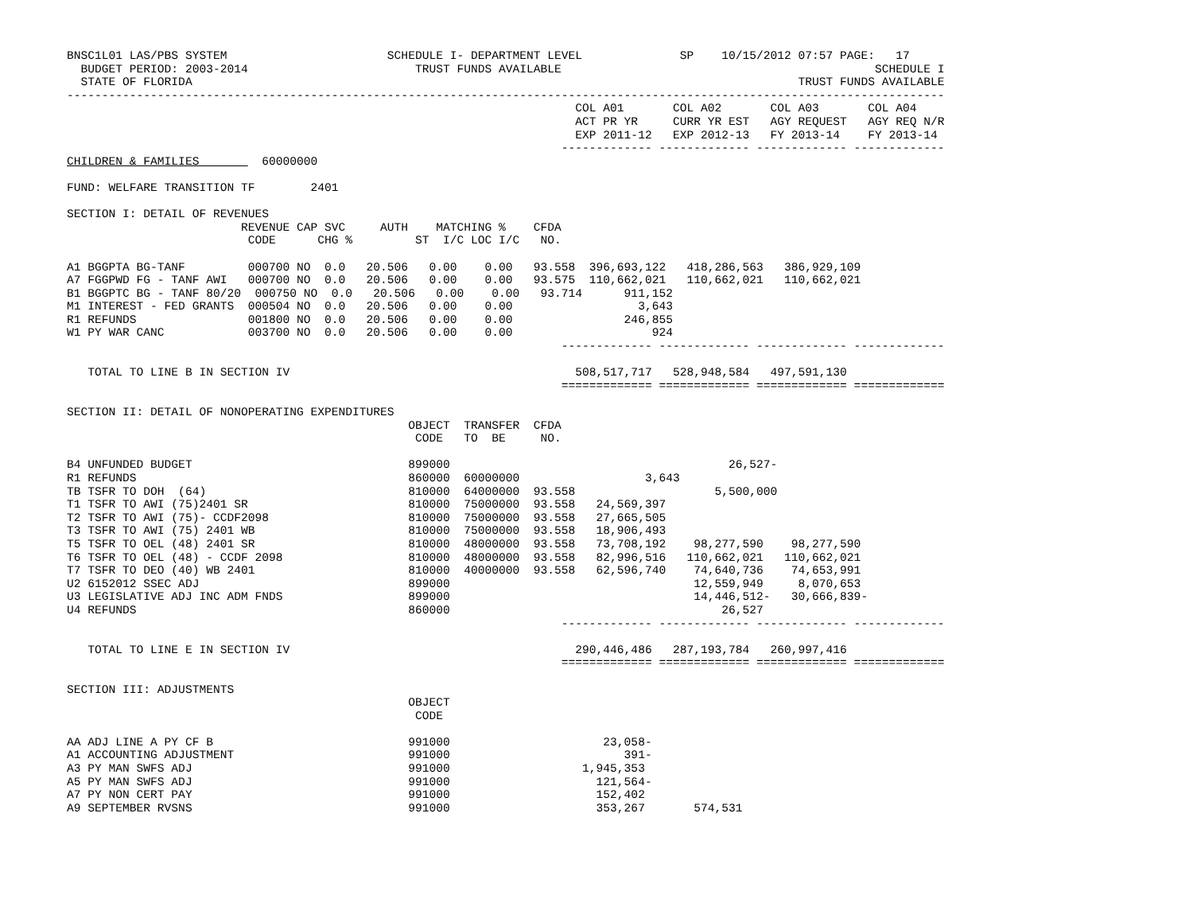BNSC1L01 LAS/PBS SYSTEM                       SCHEDULE I- DEPARTMENT LEVEL              SP    10/15/2012 07:57 PAGE:   17
  BUDGET PERIOD: 2003-2014                        TRUST FUNDS AVAILABLE                                             SCHEDULE I
  STATE OF FLORIDA                                                                                       TRUST FUNDS AVAILABLE
------------------------------------------------------------------------------------------------------------------------------
                                                                         COL A01       COL A02       COL A03       COL A04
                                                                         ACT PR YR     CURR YR EST   AGY REQUEST   AGY REQ N/R
                                                                         EXP 2011-12   EXP 2012-13   FY 2013-14    FY 2013-14
                                                                       ------------- ------------- ------------- -------------
CHILDREN & FAMILIES         60000000

FUND: WELFARE TRANSITION TF        2401

SECTION I: DETAIL OF REVENUES
                         REVENUE CAP SVC     AUTH    MATCHING %    CFDA
                          CODE      CHG %         ST  I/C LOC I/C   NO.

A1 BGGPTA BG-TANF         000700 NO  0.0   20.506   0.00    0.00   93.558  396,693,122   418,286,563   386,929,109
A7 FGGPWD FG - TANF AWI   000700 NO  0.0   20.506   0.00    0.00   93.575  110,662,021   110,662,021   110,662,021
B1 BGGPTC BG - TANF 80/20  000750 NO  0.0   20.506   0.00    0.00   93.714      911,152
M1 INTEREST - FED GRANTS  000504 NO  0.0   20.506   0.00    0.00                  3,643
R1 REFUNDS                001800 NO  0.0   20.506   0.00    0.00                246,855
W1 PY WAR CANC            003700 NO  0.0   20.506   0.00    0.00                    924
                                                                       ------------- ------------- ------------- -------------

   TOTAL TO LINE B IN SECTION IV                                         508,517,717   528,948,584   497,591,130
                                                                       ============= ============= ============= =============

SECTION II: DETAIL OF NONOPERATING EXPENDITURES
                                                 OBJECT  TRANSFER  CFDA
                                                  CODE   TO  BE     NO.

B4 UNFUNDED BUDGET                               899000                                        26,527-
R1 REFUNDS                                       860000  60000000                  3,643
TB TSFR TO DOH  (64)                             810000  64000000  93.558                    5,500,000
T1 TSFR TO AWI (75)2401 SR                       810000  75000000  93.558   24,569,397
T2 TSFR TO AWI (75)- CCDF2098                    810000  75000000  93.558   27,665,505
T3 TSFR TO AWI (75) 2401 WB                      810000  75000000  93.558   18,906,493
T5 TSFR TO OEL (48) 2401 SR                      810000  48000000  93.558   73,708,192    98,277,590    98,277,590
T6 TSFR TO OEL (48) - CCDF 2098                  810000  48000000  93.558   82,996,516   110,662,021   110,662,021
T7 TSFR TO DEO (40) WB 2401                      810000  40000000  93.558   62,596,740    74,640,736    74,653,991
U2 6152012 SSEC ADJ                              899000                                   12,559,949     8,070,653
U3 LEGISLATIVE ADJ INC ADM FNDS                  899000                                   14,446,512-   30,666,839-
U4 REFUNDS                                       860000                                       26,527
                                                                       ------------- ------------- ------------- -------------

   TOTAL TO LINE E IN SECTION IV                                         290,446,486   287,193,784   260,997,416
                                                                       ============= ============= ============= =============

SECTION III: ADJUSTMENTS
                                                 OBJECT
                                                  CODE

AA ADJ LINE A PY CF B                            991000                      23,058-
A1 ACCOUNTING ADJUSTMENT                         991000                         391-
A3 PY MAN SWFS ADJ                               991000                   1,945,353
A5 PY MAN SWFS ADJ                               991000                     121,564-
A7 PY NON CERT PAY                               991000                     152,402
A9 SEPTEMBER RVSNS                               991000                     353,267       574,531